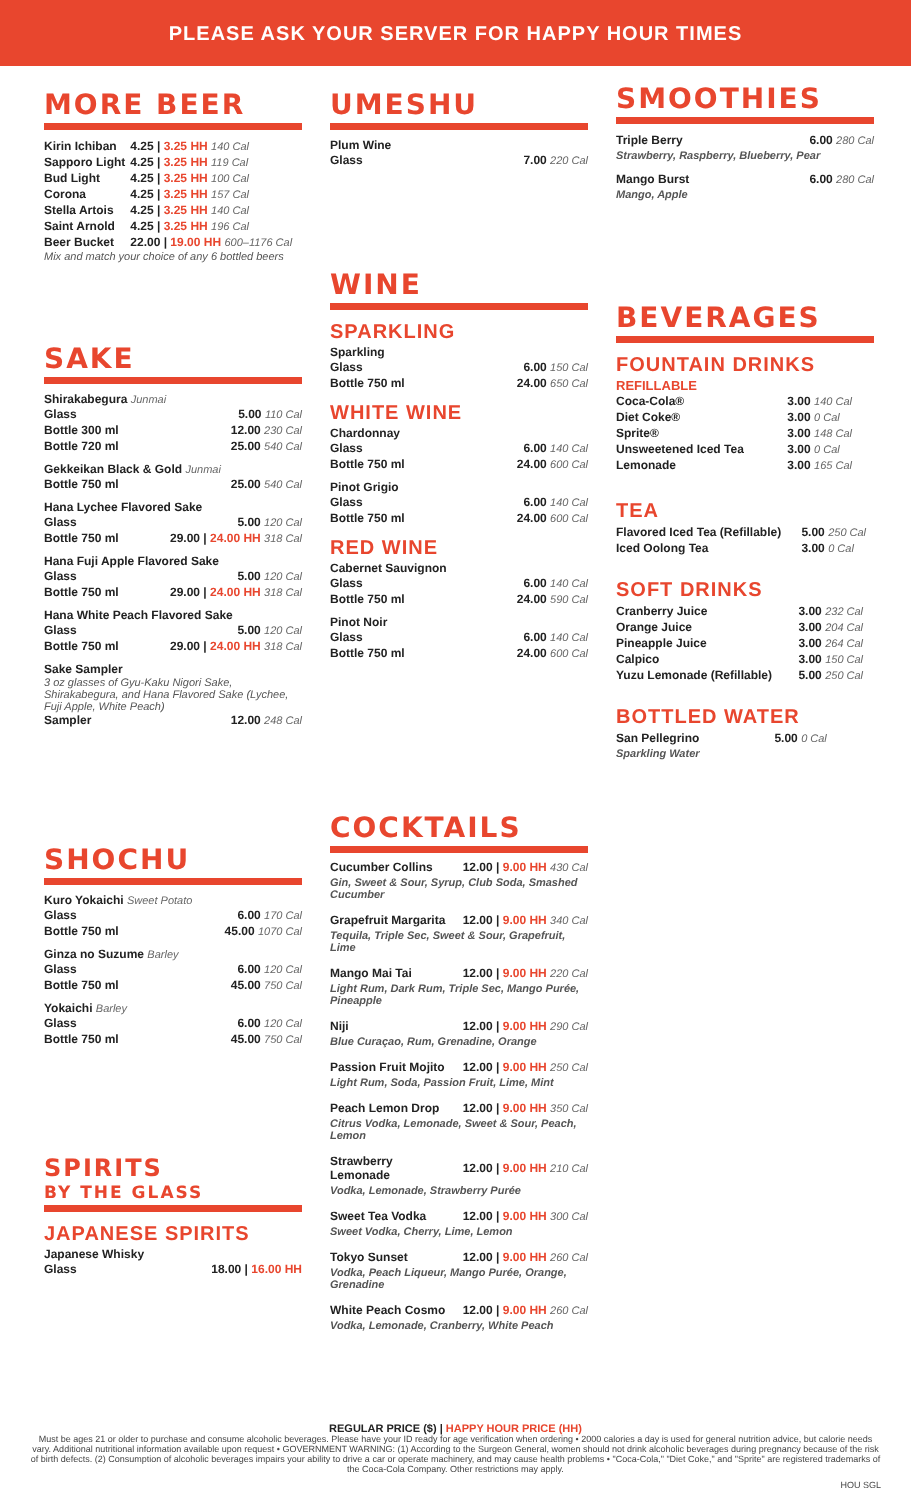PLEASE ASK YOUR SERVER FOR HAPPY HOUR TIMES
MORE BEER
| Kirin Ichiban | 4.25 / 3.25 HH 140 Cal |
| Sapporo Light | 4.25 / 3.25 HH 119 Cal |
| Bud Light | 4.25 / 3.25 HH 100 Cal |
| Corona | 4.25 / 3.25 HH 157 Cal |
| Stella Artois | 4.25 / 3.25 HH 140 Cal |
| Saint Arnold | 4.25 / 3.25 HH 196 Cal |
| Beer Bucket | 22.00 / 19.00 HH 600–1176 Cal |
Mix and match your choice of any 6 bottled beers
SAKE
Shirakabegura Junmai
| Glass | 5.00 110 Cal |
| Bottle 300 ml | 12.00 230 Cal |
| Bottle 720 ml | 25.00 540 Cal |
Gekkeikan Black & Gold Junmai
| Bottle 750 ml | 25.00 540 Cal |
Hana Lychee Flavored Sake
| Glass | 5.00 120 Cal |
| Bottle 750 ml | 29.00 / 24.00 HH 318 Cal |
Hana Fuji Apple Flavored Sake
| Glass | 5.00 120 Cal |
| Bottle 750 ml | 29.00 / 24.00 HH 318 Cal |
Hana White Peach Flavored Sake
| Glass | 5.00 120 Cal |
| Bottle 750 ml | 29.00 / 24.00 HH 318 Cal |
Sake Sampler
3 oz glasses of Gyu-Kaku Nigori Sake, Shirakabegura, and Hana Flavored Sake (Lychee, Fuji Apple, White Peach)
| Sampler | 12.00 248 Cal |
SHOCHU
Kuro Yokaichi Sweet Potato
| Glass | 6.00 170 Cal |
| Bottle 750 ml | 45.00 1070 Cal |
Ginza no Suzume Barley
| Glass | 6.00 120 Cal |
| Bottle 750 ml | 45.00 750 Cal |
Yokaichi Barley
| Glass | 6.00 120 Cal |
| Bottle 750 ml | 45.00 750 Cal |
SPIRITS
BY THE GLASS
JAPANESE SPIRITS
Japanese Whisky
| Glass | 18.00 / 16.00 HH |
UMESHU
Plum Wine
| Glass | 7.00 220 Cal |
WINE
SPARKLING
Sparkling
| Glass | 6.00 150 Cal |
| Bottle 750 ml | 24.00 650 Cal |
WHITE WINE
Chardonnay
| Glass | 6.00 140 Cal |
| Bottle 750 ml | 24.00 600 Cal |
Pinot Grigio
| Glass | 6.00 140 Cal |
| Bottle 750 ml | 24.00 600 Cal |
RED WINE
Cabernet Sauvignon
| Glass | 6.00 140 Cal |
| Bottle 750 ml | 24.00 590 Cal |
Pinot Noir
| Glass | 6.00 140 Cal |
| Bottle 750 ml | 24.00 600 Cal |
COCKTAILS
| Cucumber Collins | 12.00 / 9.00 HH 430 Cal |
| Gin, Sweet & Sour, Syrup, Club Soda, Smashed Cucumber | |
| Grapefruit Margarita | 12.00 / 9.00 HH 340 Cal |
| Tequila, Triple Sec, Sweet & Sour, Grapefruit, Lime | |
| Mango Mai Tai | 12.00 / 9.00 HH 220 Cal |
| Light Rum, Dark Rum, Triple Sec, Mango Purée, Pineapple | |
| Niji | 12.00 / 9.00 HH 290 Cal |
| Blue Curaçao, Rum, Grenadine, Orange | |
| Passion Fruit Mojito | 12.00 / 9.00 HH 250 Cal |
| Light Rum, Soda, Passion Fruit, Lime, Mint | |
| Peach Lemon Drop | 12.00 / 9.00 HH 350 Cal |
| Citrus Vodka, Lemonade, Sweet & Sour, Peach, Lemon | |
| Strawberry Lemonade | 12.00 / 9.00 HH 210 Cal |
| Vodka, Lemonade, Strawberry Purée | |
| Sweet Tea Vodka | 12.00 / 9.00 HH 300 Cal |
| Sweet Vodka, Cherry, Lime, Lemon | |
| Tokyo Sunset | 12.00 / 9.00 HH 260 Cal |
| Vodka, Peach Liqueur, Mango Purée, Orange, Grenadine | |
| White Peach Cosmo | 12.00 / 9.00 HH 260 Cal |
| Vodka, Lemonade, Cranberry, White Peach | |
SMOOTHIES
| Triple Berry | 6.00 280 Cal |
| Strawberry, Raspberry, Blueberry, Pear | |
| Mango Burst | 6.00 280 Cal |
| Mango, Apple | |
BEVERAGES
FOUNTAIN DRINKS
REFILLABLE
| Coca-Cola® | 3.00 140 Cal |
| Diet Coke® | 3.00 0 Cal |
| Sprite® | 3.00 148 Cal |
| Unsweetened Iced Tea | 3.00 0 Cal |
| Lemonade | 3.00 165 Cal |
TEA
| Flavored Iced Tea (Refillable) | 5.00 250 Cal |
| Iced Oolong Tea | 3.00 0 Cal |
SOFT DRINKS
| Cranberry Juice | 3.00 232 Cal |
| Orange Juice | 3.00 204 Cal |
| Pineapple Juice | 3.00 264 Cal |
| Calpico | 3.00 150 Cal |
| Yuzu Lemonade (Refillable) | 5.00 250 Cal |
BOTTLED WATER
| San Pellegrino | 5.00 0 Cal |
| Sparkling Water | |
REGULAR PRICE ($) | HAPPY HOUR PRICE (HH)
Must be ages 21 or older to purchase and consume alcoholic beverages. Please have your ID ready for age verification when ordering • 2000 calories a day is used for general nutrition advice, but calorie needs vary. Additional nutritional information available upon request • GOVERNMENT WARNING: (1) According to the Surgeon General, women should not drink alcoholic beverages during pregnancy because of the risk of birth defects. (2) Consumption of alcoholic beverages impairs your ability to drive a car or operate machinery, and may cause health problems • "Coca-Cola," "Diet Coke," and "Sprite" are registered trademarks of the Coca-Cola Company. Other restrictions may apply.
HOU SGL